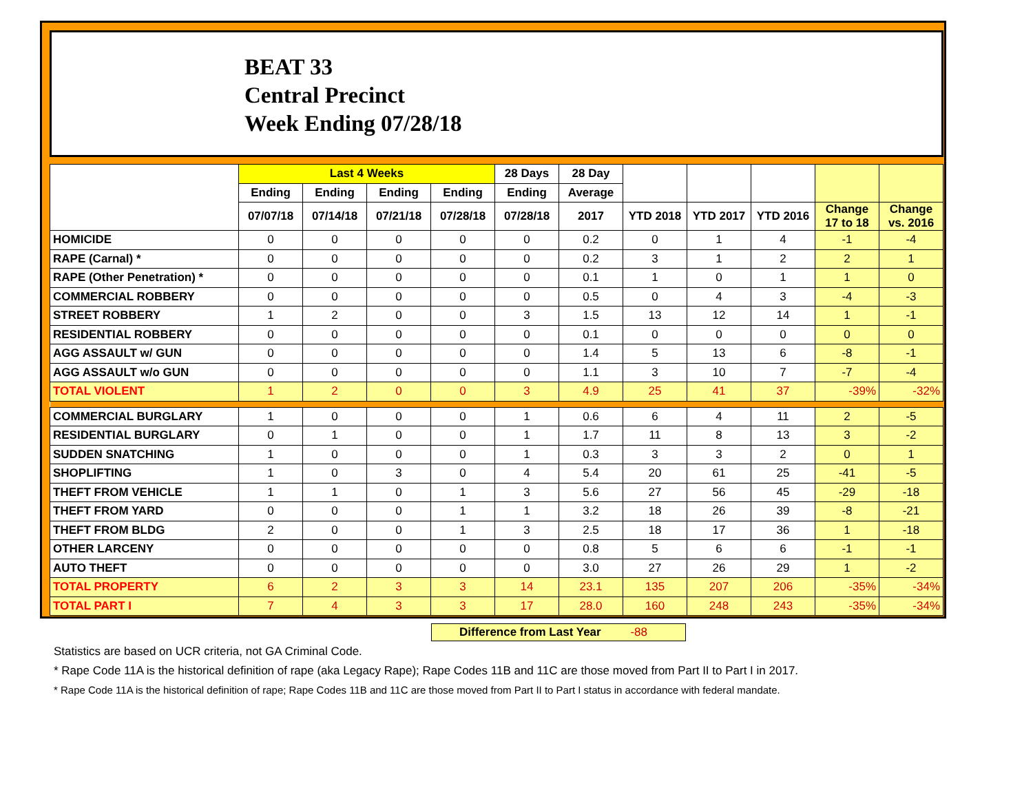BEAT 33
Central Precinct
Week Ending 07/28/18
| | Last 4 Weeks | | | | 28 Days | 28 Day | | | | | |
| --- | --- | --- | --- | --- | --- | --- | --- | --- | --- | --- | --- |
| | Ending | Ending | Ending | Ending | Ending | Average | | | | | |
| | 07/07/18 | 07/14/18 | 07/21/18 | 07/28/18 | 07/28/18 | 2017 | YTD 2018 | YTD 2017 | YTD 2016 | Change 17 to 18 | Change vs. 2016 |
| HOMICIDE | 0 | 0 | 0 | 0 | 0 | 0.2 | 0 | 1 | 4 | -1 | -4 |
| RAPE (Carnal) * | 0 | 0 | 0 | 0 | 0 | 0.2 | 3 | 1 | 2 | 2 | 1 |
| RAPE (Other Penetration) * | 0 | 0 | 0 | 0 | 0 | 0.1 | 1 | 0 | 1 | 1 | 0 |
| COMMERCIAL ROBBERY | 0 | 0 | 0 | 0 | 0 | 0.5 | 0 | 4 | 3 | -4 | -3 |
| STREET ROBBERY | 1 | 2 | 0 | 0 | 3 | 1.5 | 13 | 12 | 14 | 1 | -1 |
| RESIDENTIAL ROBBERY | 0 | 0 | 0 | 0 | 0 | 0.1 | 0 | 0 | 0 | 0 | 0 |
| AGG ASSAULT w/ GUN | 0 | 0 | 0 | 0 | 0 | 1.4 | 5 | 13 | 6 | -8 | -1 |
| AGG ASSAULT w/o GUN | 0 | 0 | 0 | 0 | 0 | 1.1 | 3 | 10 | 7 | -7 | -4 |
| TOTAL VIOLENT | 1 | 2 | 0 | 0 | 3 | 4.9 | 25 | 41 | 37 | -39% | -32% |
| COMMERCIAL BURGLARY | 1 | 0 | 0 | 0 | 1 | 0.6 | 6 | 4 | 11 | 2 | -5 |
| RESIDENTIAL BURGLARY | 0 | 1 | 0 | 0 | 1 | 1.7 | 11 | 8 | 13 | 3 | -2 |
| SUDDEN SNATCHING | 1 | 0 | 0 | 0 | 1 | 0.3 | 3 | 3 | 2 | 0 | 1 |
| SHOPLIFTING | 1 | 0 | 3 | 0 | 4 | 5.4 | 20 | 61 | 25 | -41 | -5 |
| THEFT FROM VEHICLE | 1 | 1 | 0 | 1 | 3 | 5.6 | 27 | 56 | 45 | -29 | -18 |
| THEFT FROM YARD | 0 | 0 | 0 | 1 | 1 | 3.2 | 18 | 26 | 39 | -8 | -21 |
| THEFT FROM BLDG | 2 | 0 | 0 | 1 | 3 | 2.5 | 18 | 17 | 36 | 1 | -18 |
| OTHER LARCENY | 0 | 0 | 0 | 0 | 0 | 0.8 | 5 | 6 | 6 | -1 | -1 |
| AUTO THEFT | 0 | 0 | 0 | 0 | 0 | 3.0 | 27 | 26 | 29 | 1 | -2 |
| TOTAL PROPERTY | 6 | 2 | 3 | 3 | 14 | 23.1 | 135 | 207 | 206 | -35% | -34% |
| TOTAL PART I | 7 | 4 | 3 | 3 | 17 | 28.0 | 160 | 248 | 243 | -35% | -34% |
Difference from Last Year -88
Statistics are based on UCR criteria, not GA Criminal Code.
* Rape Code 11A is the historical definition of rape (aka Legacy Rape); Rape Codes 11B and 11C are those moved from Part II to Part I in 2017.
* Rape Code 11A is the historical definition of rape; Rape Codes 11B and 11C are those moved from Part II to Part I status in accordance with federal mandate.